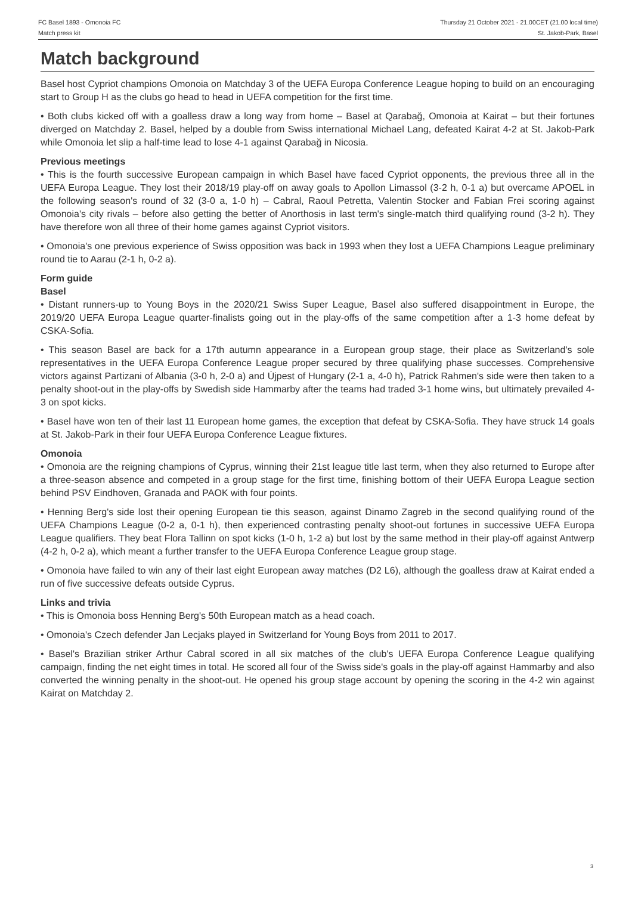FC Basel 1893 - Omonoia FC
Match press kit
Thursday 21 October 2021 - 21.00CET (21.00 local time)
St. Jakob-Park, Basel
Match background
Basel host Cypriot champions Omonoia on Matchday 3 of the UEFA Europa Conference League hoping to build on an encouraging start to Group H as the clubs go head to head in UEFA competition for the first time.
• Both clubs kicked off with a goalless draw a long way from home – Basel at Qarabağ, Omonoia at Kairat – but their fortunes diverged on Matchday 2. Basel, helped by a double from Swiss international Michael Lang, defeated Kairat 4-2 at St. Jakob-Park while Omonoia let slip a half-time lead to lose 4-1 against Qarabağ in Nicosia.
Previous meetings
• This is the fourth successive European campaign in which Basel have faced Cypriot opponents, the previous three all in the UEFA Europa League. They lost their 2018/19 play-off on away goals to Apollon Limassol (3-2 h, 0-1 a) but overcame APOEL in the following season's round of 32 (3-0 a, 1-0 h) – Cabral, Raoul Petretta, Valentin Stocker and Fabian Frei scoring against Omonoia's city rivals – before also getting the better of Anorthosis in last term's single-match third qualifying round (3-2 h). They have therefore won all three of their home games against Cypriot visitors.
• Omonoia's one previous experience of Swiss opposition was back in 1993 when they lost a UEFA Champions League preliminary round tie to Aarau (2-1 h, 0-2 a).
Form guide
Basel
• Distant runners-up to Young Boys in the 2020/21 Swiss Super League, Basel also suffered disappointment in Europe, the 2019/20 UEFA Europa League quarter-finalists going out in the play-offs of the same competition after a 1-3 home defeat by CSKA-Sofia.
• This season Basel are back for a 17th autumn appearance in a European group stage, their place as Switzerland's sole representatives in the UEFA Europa Conference League proper secured by three qualifying phase successes. Comprehensive victors against Partizani of Albania (3-0 h, 2-0 a) and Újpest of Hungary (2-1 a, 4-0 h), Patrick Rahmen's side were then taken to a penalty shoot-out in the play-offs by Swedish side Hammarby after the teams had traded 3-1 home wins, but ultimately prevailed 4-3 on spot kicks.
• Basel have won ten of their last 11 European home games, the exception that defeat by CSKA-Sofia. They have struck 14 goals at St. Jakob-Park in their four UEFA Europa Conference League fixtures.
Omonoia
• Omonoia are the reigning champions of Cyprus, winning their 21st league title last term, when they also returned to Europe after a three-season absence and competed in a group stage for the first time, finishing bottom of their UEFA Europa League section behind PSV Eindhoven, Granada and PAOK with four points.
• Henning Berg's side lost their opening European tie this season, against Dinamo Zagreb in the second qualifying round of the UEFA Champions League (0-2 a, 0-1 h), then experienced contrasting penalty shoot-out fortunes in successive UEFA Europa League qualifiers. They beat Flora Tallinn on spot kicks (1-0 h, 1-2 a) but lost by the same method in their play-off against Antwerp (4-2 h, 0-2 a), which meant a further transfer to the UEFA Europa Conference League group stage.
• Omonoia have failed to win any of their last eight European away matches (D2 L6), although the goalless draw at Kairat ended a run of five successive defeats outside Cyprus.
Links and trivia
• This is Omonoia boss Henning Berg's 50th European match as a head coach.
• Omonoia's Czech defender Jan Lecjaks played in Switzerland for Young Boys from 2011 to 2017.
• Basel's Brazilian striker Arthur Cabral scored in all six matches of the club's UEFA Europa Conference League qualifying campaign, finding the net eight times in total. He scored all four of the Swiss side's goals in the play-off against Hammarby and also converted the winning penalty in the shoot-out. He opened his group stage account by opening the scoring in the 4-2 win against Kairat on Matchday 2.
3